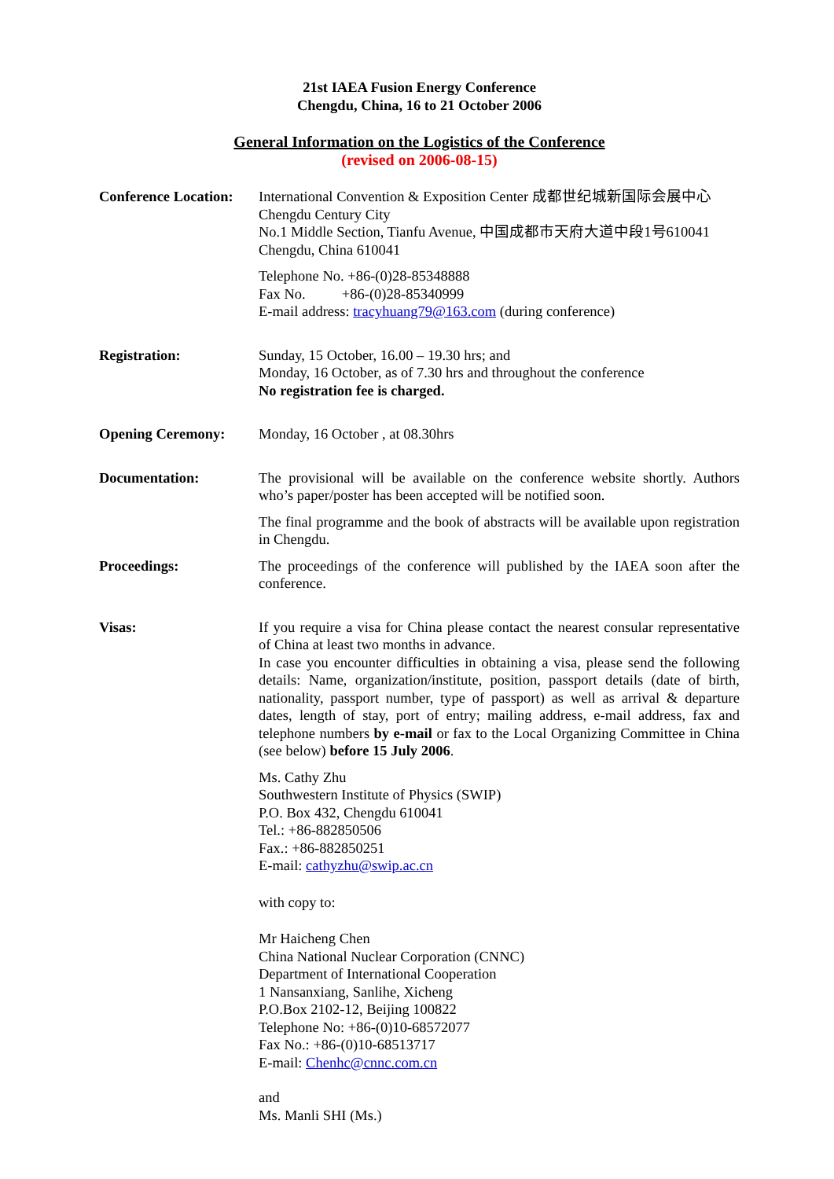21st IAEA Fusion Energy Conference
Chengdu, China, 16 to 21 October 2006
General Information on the Logistics of the Conference
(revised on 2006-08-15)
Conference Location:
International Convention & Exposition Center 成都世纪城新国际会展中心
Chengdu Century City
No.1 Middle Section, Tianfu Avenue, 中国成都市天府大道中段1号610041
Chengdu, China 610041
Telephone No. +86-(0)28-85348888
Fax No. +86-(0)28-85340999
E-mail address: tracyhuang79@163.com (during conference)
Registration: Sunday, 15 October, 16.00 – 19.30 hrs; and
Monday, 16 October, as of 7.30 hrs and throughout the conference
No registration fee is charged.
Opening Ceremony: Monday, 16 October , at 08.30hrs
Documentation: The provisional will be available on the conference website shortly. Authors who’s paper/poster has been accepted will be notified soon.
The final programme and the book of abstracts will be available upon registration in Chengdu.
Proceedings: The proceedings of the conference will published by the IAEA soon after the conference.
Visas: If you require a visa for China please contact the nearest consular representative of China at least two months in advance.
In case you encounter difficulties in obtaining a visa, please send the following details: Name, organization/institute, position, passport details (date of birth, nationality, passport number, type of passport) as well as arrival & departure dates, length of stay, port of entry; mailing address, e-mail address, fax and telephone numbers by e-mail or fax to the Local Organizing Committee in China (see below) before 15 July 2006.
Ms. Cathy Zhu
Southwestern Institute of Physics (SWIP)
P.O. Box 432, Chengdu 610041
Tel.: +86-882850506
Fax.: +86-882850251
E-mail: cathyzhu@swip.ac.cn
with copy to:
Mr Haicheng Chen
China National Nuclear Corporation (CNNC)
Department of International Cooperation
1 Nansanxiang, Sanlihe, Xicheng
P.O.Box 2102-12, Beijing 100822
Telephone No: +86-(0)10-68572077
Fax No.: +86-(0)10-68513717
E-mail: Chenhc@cnnc.com.cn
and
Ms. Manli SHI (Ms.)